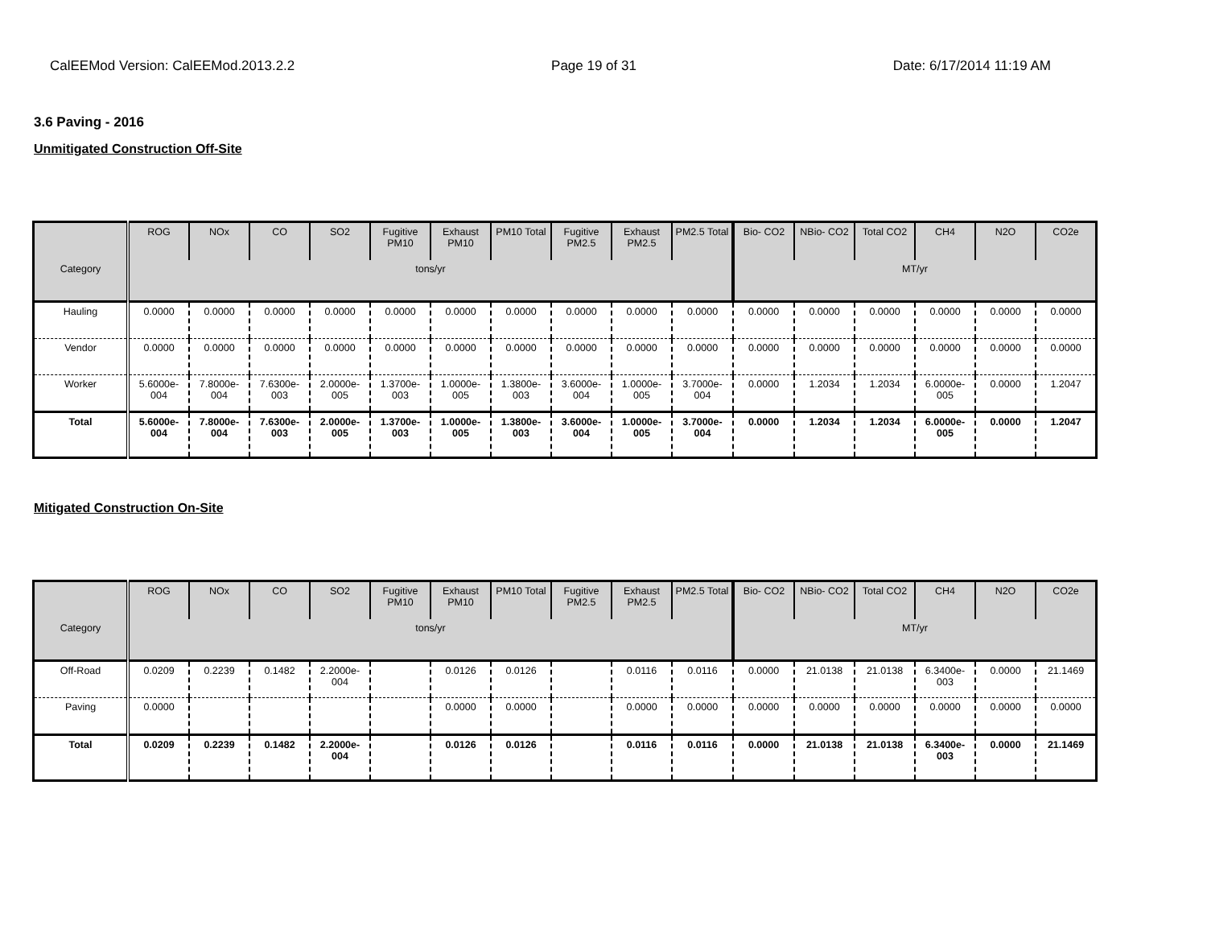CalEEMod Version: CalEEMod.2013.2.2 Page 19 of 31 Date: 6/17/2014 11:19 AM
3.6 Paving - 2016
Unmitigated Construction Off-Site
| | ROG | NOx | CO | SO2 | Fugitive PM10 | Exhaust PM10 | PM10 Total | Fugitive PM2.5 | Exhaust PM2.5 | PM2.5 Total | Bio- CO2 | NBio- CO2 | Total CO2 | CH4 | N2O | CO2e |
| --- | --- | --- | --- | --- | --- | --- | --- | --- | --- | --- | --- | --- | --- | --- | --- | --- |
| Category | tons/yr | | | | | | | | | | MT/yr | | | | | |
| Hauling | 0.0000 | 0.0000 | 0.0000 | 0.0000 | 0.0000 | 0.0000 | 0.0000 | 0.0000 | 0.0000 | 0.0000 | 0.0000 | 0.0000 | 0.0000 | 0.0000 | 0.0000 | 0.0000 |
| Vendor | 0.0000 | 0.0000 | 0.0000 | 0.0000 | 0.0000 | 0.0000 | 0.0000 | 0.0000 | 0.0000 | 0.0000 | 0.0000 | 0.0000 | 0.0000 | 0.0000 | 0.0000 | 0.0000 |
| Worker | 5.6000e-004 | 7.8000e-004 | 7.6300e-003 | 2.0000e-005 | 1.3700e-003 | 1.0000e-005 | 1.3800e-003 | 3.6000e-004 | 1.0000e-005 | 3.7000e-004 | 0.0000 | 1.2034 | 1.2034 | 6.0000e-005 | 0.0000 | 1.2047 |
| Total | 5.6000e-004 | 7.8000e-004 | 7.6300e-003 | 2.0000e-005 | 1.3700e-003 | 1.0000e-005 | 1.3800e-003 | 3.6000e-004 | 1.0000e-005 | 3.7000e-004 | 0.0000 | 1.2034 | 1.2034 | 6.0000e-005 | 0.0000 | 1.2047 |
Mitigated Construction On-Site
| | ROG | NOx | CO | SO2 | Fugitive PM10 | Exhaust PM10 | PM10 Total | Fugitive PM2.5 | Exhaust PM2.5 | PM2.5 Total | Bio- CO2 | NBio- CO2 | Total CO2 | CH4 | N2O | CO2e |
| --- | --- | --- | --- | --- | --- | --- | --- | --- | --- | --- | --- | --- | --- | --- | --- | --- |
| Category | tons/yr | | | | | | | | | | MT/yr | | | | | |
| Off-Road | 0.0209 | 0.2239 | 0.1482 | 2.2000e-004 | | 0.0126 | 0.0126 | | 0.0116 | 0.0116 | 0.0000 | 21.0138 | 21.0138 | 6.3400e-003 | 0.0000 | 21.1469 |
| Paving | 0.0000 | | | | | 0.0000 | 0.0000 | | 0.0000 | 0.0000 | 0.0000 | 0.0000 | 0.0000 | 0.0000 | 0.0000 | 0.0000 |
| Total | 0.0209 | 0.2239 | 0.1482 | 2.2000e-004 | | 0.0126 | 0.0126 | | 0.0116 | 0.0116 | 0.0000 | 21.0138 | 21.0138 | 6.3400e-003 | 0.0000 | 21.1469 |